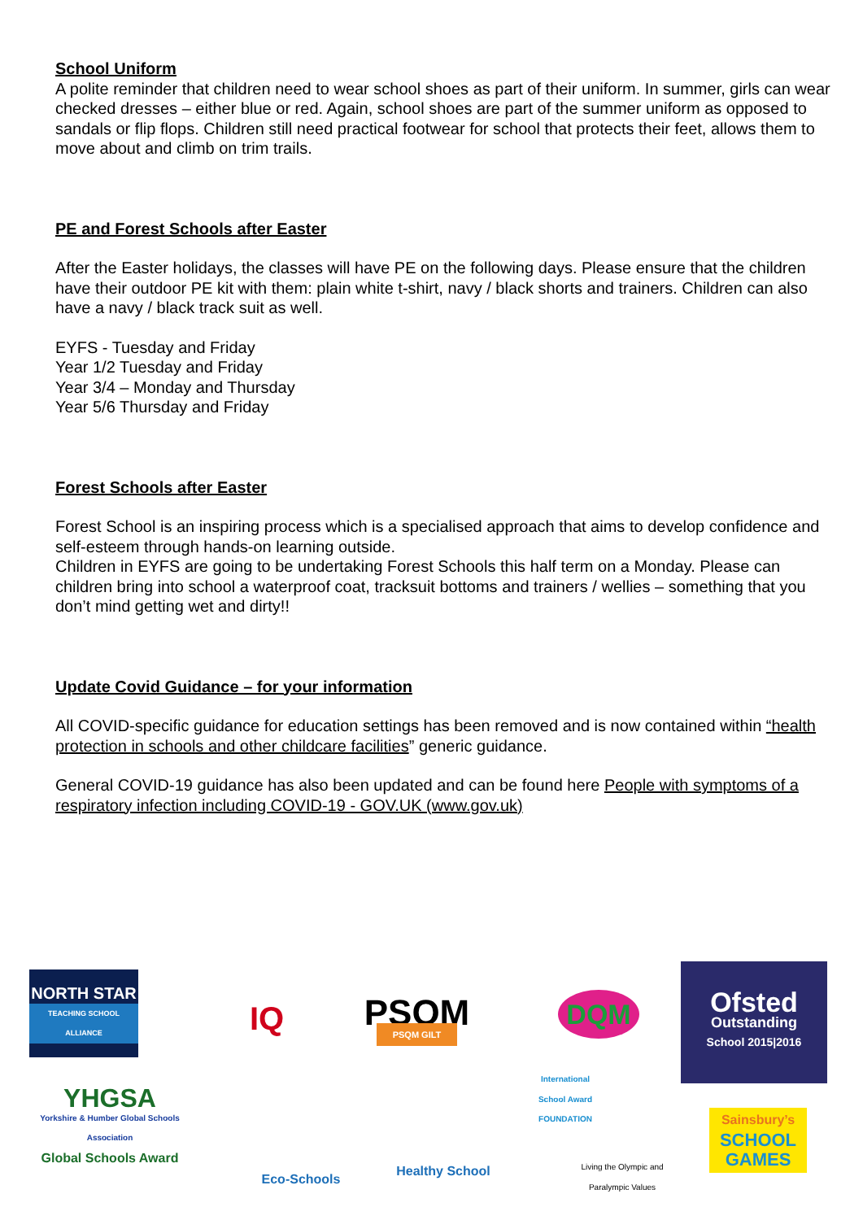School Uniform
A polite reminder that children need to wear school shoes as part of their uniform. In summer, girls can wear checked dresses – either blue or red. Again, school shoes are part of the summer uniform as opposed to sandals or flip flops. Children still need practical footwear for school that protects their feet, allows them to move about and climb on trim trails.
PE and Forest Schools after Easter
After the Easter holidays, the classes will have PE on the following days. Please ensure that the children have their outdoor PE kit with them: plain white t-shirt, navy / black shorts and trainers. Children can also have a navy / black track suit as well.
EYFS - Tuesday and Friday
Year 1/2 Tuesday and Friday
Year 3/4 – Monday and Thursday
Year 5/6 Thursday and Friday
Forest Schools after Easter
Forest School is an inspiring process which is a specialised approach that aims to develop confidence and self-esteem through hands-on learning outside.
Children in EYFS are going to be undertaking Forest Schools this half term on a Monday. Please can children bring into school a waterproof coat, tracksuit bottoms and trainers / wellies – something that you don’t mind getting wet and dirty!!
Update Covid Guidance – for your information
All COVID-specific guidance for education settings has been removed and is now contained within “health protection in schools and other childcare facilities” generic guidance.
General COVID-19 guidance has also been updated and can be found here People with symptoms of a respiratory infection including COVID-19 - GOV.UK (www.gov.uk)
NORTH STAR
TEACHING SCHOOL ALLIANCE
IQ
PSQM
PSQM GILT
DQM
Ofsted
Outstanding
School 2015|2016
YHGSA
Yorkshire & Humber Global Schools Association
Global Schools Award
International School Award FOUNDATION
Eco-Schools
Healthy School
Living the Olympic and Paralympic Values
Sainsbury’s
SCHOOL GAMES